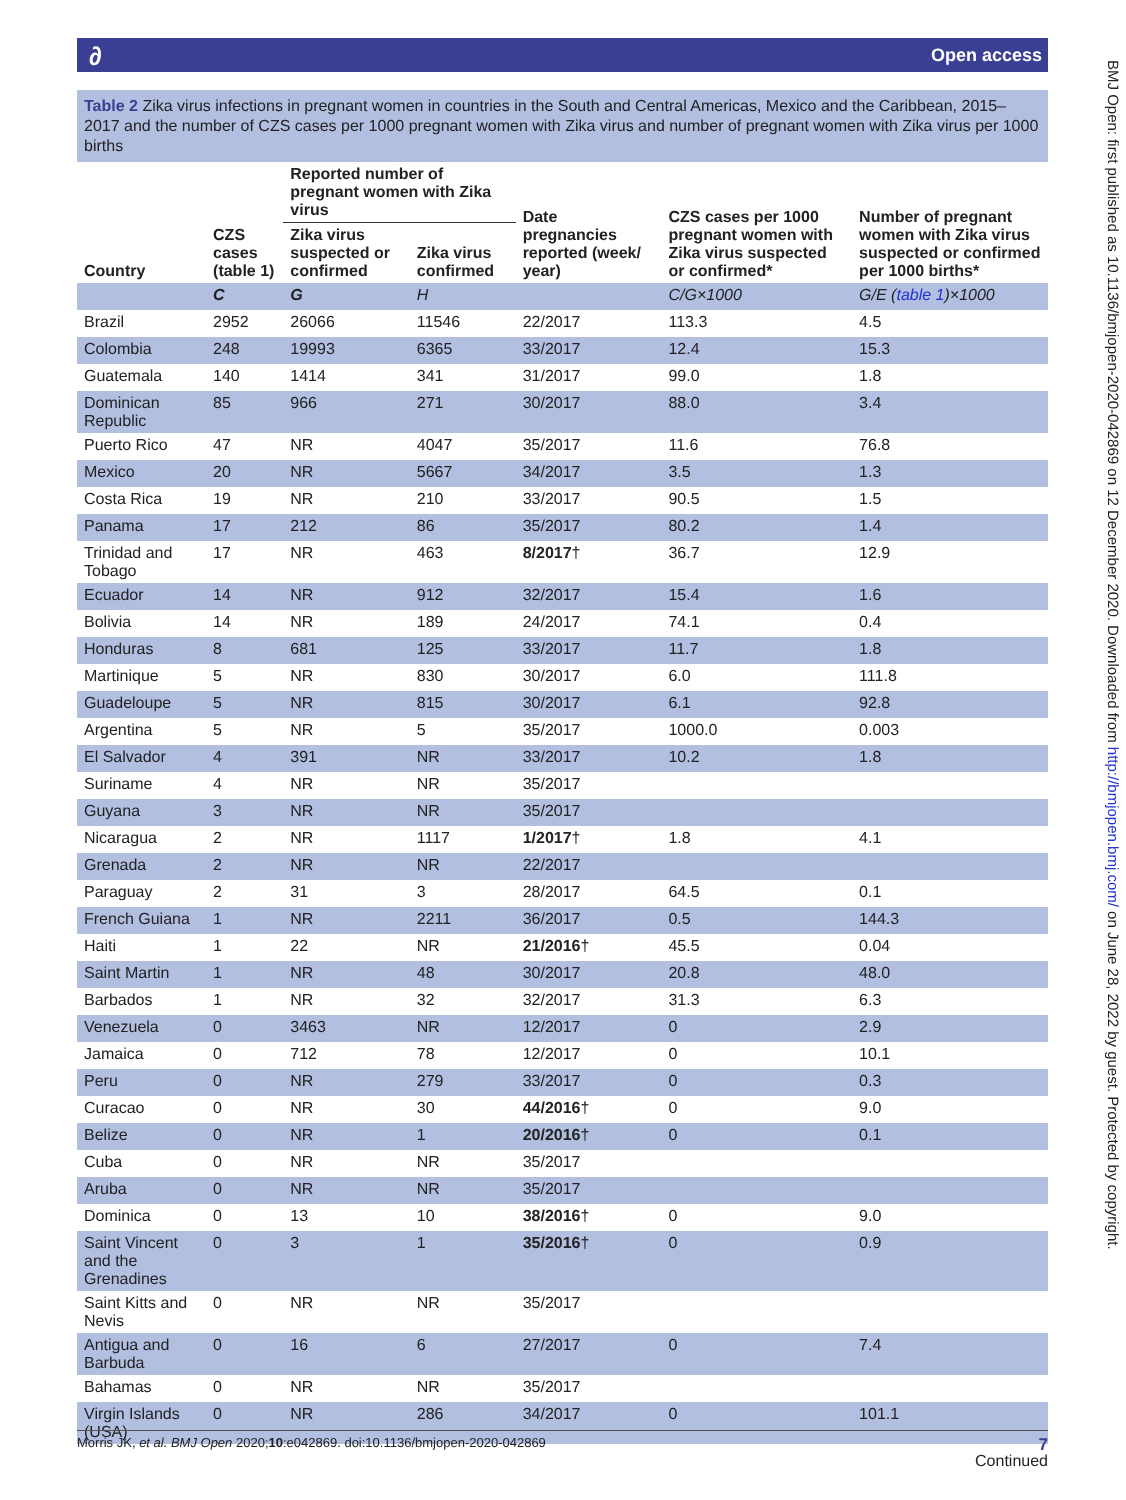∂ Open access
BMJ Open: first published as 10.1136/bmjopen-2020-042869 on 12 December 2020. Downloaded from http://bmjopen.bmj.com/ on June 28, 2022 by guest. Protected by copyright.
Table 2 Zika virus infections in pregnant women in countries in the South and Central Americas, Mexico and the Caribbean, 2015–2017 and the number of CZS cases per 1000 pregnant women with Zika virus and number of pregnant women with Zika virus per 1000 births
| Country | CZS cases (table 1) | Reported number of pregnant women with Zika virus | | Date pregnancies reported (week/ year) | CZS cases per 1000 pregnant women with Zika virus suspected or confirmed* | Number of pregnant women with Zika virus suspected or confirmed per 1000 births* |
| --- | --- | --- | --- | --- | --- | --- |
| | | Zika virus suspected or confirmed | Zika virus confirmed | | | |
| | C | G | H | | C/G×1000 | G/E ( table 1 )×1000 |
| Brazil | 2952 | 26066 | 11546 | 22/2017 | 113.3 | 4.5 |
| Colombia | 248 | 19993 | 6365 | 33/2017 | 12.4 | 15.3 |
| Guatemala | 140 | 1414 | 341 | 31/2017 | 99.0 | 1.8 |
| Dominican Republic | 85 | 966 | 271 | 30/2017 | 88.0 | 3.4 |
| Puerto Rico | 47 | NR | 4047 | 35/2017 | 11.6 | 76.8 |
| Mexico | 20 | NR | 5667 | 34/2017 | 3.5 | 1.3 |
| Costa Rica | 19 | NR | 210 | 33/2017 | 90.5 | 1.5 |
| Panama | 17 | 212 | 86 | 35/2017 | 80.2 | 1.4 |
| Trinidad and Tobago | 17 | NR | 463 | 8/2017 † | 36.7 | 12.9 |
| Ecuador | 14 | NR | 912 | 32/2017 | 15.4 | 1.6 |
| Bolivia | 14 | NR | 189 | 24/2017 | 74.1 | 0.4 |
| Honduras | 8 | 681 | 125 | 33/2017 | 11.7 | 1.8 |
| Martinique | 5 | NR | 830 | 30/2017 | 6.0 | 111.8 |
| Guadeloupe | 5 | NR | 815 | 30/2017 | 6.1 | 92.8 |
| Argentina | 5 | NR | 5 | 35/2017 | 1000.0 | 0.003 |
| El Salvador | 4 | 391 | NR | 33/2017 | 10.2 | 1.8 |
| Suriname | 4 | NR | NR | 35/2017 | | |
| Guyana | 3 | NR | NR | 35/2017 | | |
| Nicaragua | 2 | NR | 1117 | 1/2017 † | 1.8 | 4.1 |
| Grenada | 2 | NR | NR | 22/2017 | | |
| Paraguay | 2 | 31 | 3 | 28/2017 | 64.5 | 0.1 |
| French Guiana | 1 | NR | 2211 | 36/2017 | 0.5 | 144.3 |
| Haiti | 1 | 22 | NR | 21/2016 † | 45.5 | 0.04 |
| Saint Martin | 1 | NR | 48 | 30/2017 | 20.8 | 48.0 |
| Barbados | 1 | NR | 32 | 32/2017 | 31.3 | 6.3 |
| Venezuela | 0 | 3463 | NR | 12/2017 | 0 | 2.9 |
| Jamaica | 0 | 712 | 78 | 12/2017 | 0 | 10.1 |
| Peru | 0 | NR | 279 | 33/2017 | 0 | 0.3 |
| Curacao | 0 | NR | 30 | 44/2016 † | 0 | 9.0 |
| Belize | 0 | NR | 1 | 20/2016 † | 0 | 0.1 |
| Cuba | 0 | NR | NR | 35/2017 | | |
| Aruba | 0 | NR | NR | 35/2017 | | |
| Dominica | 0 | 13 | 10 | 38/2016 † | 0 | 9.0 |
| Saint Vincent and the Grenadines | 0 | 3 | 1 | 35/2016 † | 0 | 0.9 |
| Saint Kitts and Nevis | 0 | NR | NR | 35/2017 | | |
| Antigua and Barbuda | 0 | 16 | 6 | 27/2017 | 0 | 7.4 |
| Bahamas | 0 | NR | NR | 35/2017 | | |
| Virgin Islands (USA) | 0 | NR | 286 | 34/2017 | 0 | 101.1 |
Continued
7 Morris JK, et al. BMJ Open 2020;10:e042869. doi:10.1136/bmjopen-2020-042869